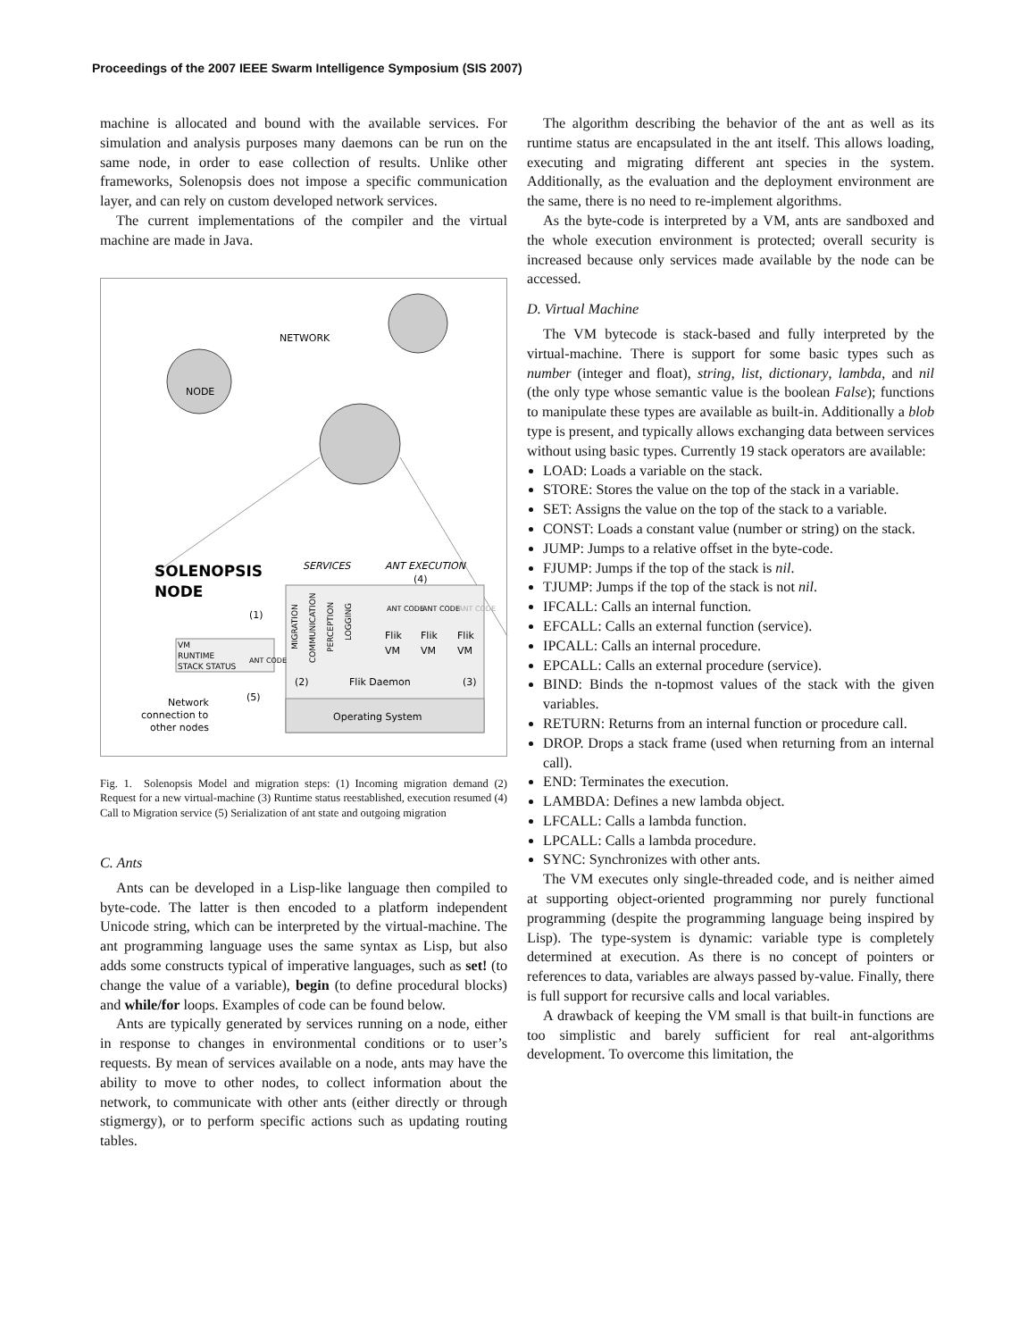Proceedings of the 2007 IEEE Swarm Intelligence Symposium (SIS 2007)
machine is allocated and bound with the available services. For simulation and analysis purposes many daemons can be run on the same node, in order to ease collection of results. Unlike other frameworks, Solenopsis does not impose a specific communication layer, and can rely on custom developed network services.
The current implementations of the compiler and the virtual machine are made in Java.
NETWORK
NODE
SOLENOPSIS
NODE
SERVICES
ANT EXECUTION
VM
RUNTIME
STACK STATUS
Flik
VM
Flik
VM
Flik
VM
Flik Daemon
(2)
(3)
Operating System
Network
connection to
other nodes
(1)
(5)
(4)
MIGRATION
COMMUNICATION
PERCEPTION
LOGGING
ANT CODE
ANT CODE
ANT CODE
ANT CODE
Fig. 1. Solenopsis Model and migration steps: (1) Incoming migration demand (2) Request for a new virtual-machine (3) Runtime status reestablished, execution resumed (4) Call to Migration service (5) Serialization of ant state and outgoing migration
C. Ants
Ants can be developed in a Lisp-like language then compiled to byte-code. The latter is then encoded to a platform independent Unicode string, which can be interpreted by the virtual-machine. The ant programming language uses the same syntax as Lisp, but also adds some constructs typical of imperative languages, such as set! (to change the value of a variable), begin (to define procedural blocks) and while/for loops. Examples of code can be found below.
Ants are typically generated by services running on a node, either in response to changes in environmental conditions or to user’s requests. By mean of services available on a node, ants may have the ability to move to other nodes, to collect information about the network, to communicate with other ants (either directly or through stigmergy), or to perform specific actions such as updating routing tables.
The algorithm describing the behavior of the ant as well as its runtime status are encapsulated in the ant itself. This allows loading, executing and migrating different ant species in the system. Additionally, as the evaluation and the deployment environment are the same, there is no need to re-implement algorithms.
As the byte-code is interpreted by a VM, ants are sandboxed and the whole execution environment is protected; overall security is increased because only services made available by the node can be accessed.
D. Virtual Machine
The VM bytecode is stack-based and fully interpreted by the virtual-machine. There is support for some basic types such as number (integer and float), string, list, dictionary, lambda, and nil (the only type whose semantic value is the boolean False); functions to manipulate these types are available as built-in. Additionally a blob type is present, and typically allows exchanging data between services without using basic types. Currently 19 stack operators are available:
LOAD: Loads a variable on the stack.
STORE: Stores the value on the top of the stack in a variable.
SET: Assigns the value on the top of the stack to a variable.
CONST: Loads a constant value (number or string) on the stack.
JUMP: Jumps to a relative offset in the byte-code.
FJUMP: Jumps if the top of the stack is nil.
TJUMP: Jumps if the top of the stack is not nil.
IFCALL: Calls an internal function.
EFCALL: Calls an external function (service).
IPCALL: Calls an internal procedure.
EPCALL: Calls an external procedure (service).
BIND: Binds the n-topmost values of the stack with the given variables.
RETURN: Returns from an internal function or procedure call.
DROP. Drops a stack frame (used when returning from an internal call).
END: Terminates the execution.
LAMBDA: Defines a new lambda object.
LFCALL: Calls a lambda function.
LPCALL: Calls a lambda procedure.
SYNC: Synchronizes with other ants.
The VM executes only single-threaded code, and is neither aimed at supporting object-oriented programming nor purely functional programming (despite the programming language being inspired by Lisp). The type-system is dynamic: variable type is completely determined at execution. As there is no concept of pointers or references to data, variables are always passed by-value. Finally, there is full support for recursive calls and local variables.
A drawback of keeping the VM small is that built-in functions are too simplistic and barely sufficient for real ant-algorithms development. To overcome this limitation, the